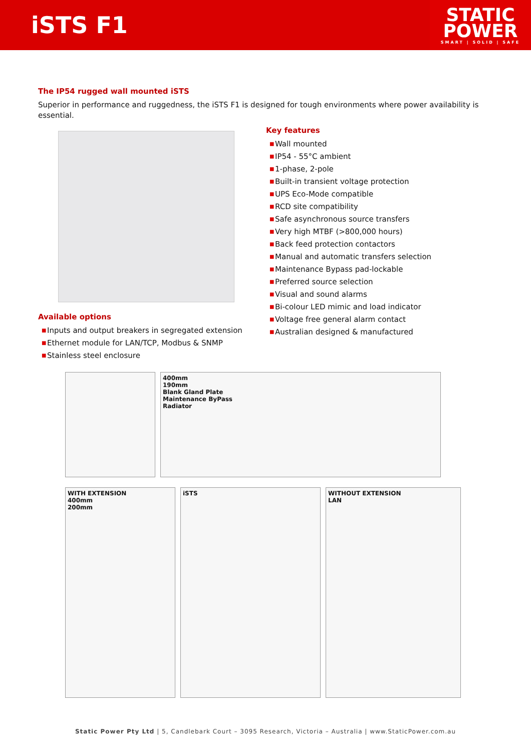iSTS F1
STATIC
POWER
SMART | SOLID | SAFE
The IP54 rugged wall mounted iSTS
Superior in performance and ruggedness, the iSTS F1 is designed for tough environments where power availability is essential.
Available options
■ Inputs and output breakers in segregated extension
■ Ethernet module for LAN/TCP, Modbus & SNMP
■ Stainless steel enclosure
Key features
■ Wall mounted
■ IP54 - 55°C ambient
■ 1-phase, 2-pole
■ Built-in transient voltage protection
■ UPS Eco-Mode compatible
■ RCD site compatibility
■ Safe asynchronous source transfers
■ Very high MTBF (>800,000 hours)
■ Back feed protection contactors
■ Manual and automatic transfers selection
■ Maintenance Bypass pad-lockable
■ Preferred source selection
■ Visual and sound alarms
■ Bi-colour LED mimic and load indicator
■ Voltage free general alarm contact
■ Australian designed & manufactured
400mm
190mm
Blank Gland Plate
Maintenance ByPass
Radiator
WITH EXTENSION
400mm
200mm
iSTS
WITHOUT EXTENSION
LAN
Static Power Pty Ltd | 5, Candlebark Court – 3095 Research, Victoria – Australia | www.StaticPower.com.au